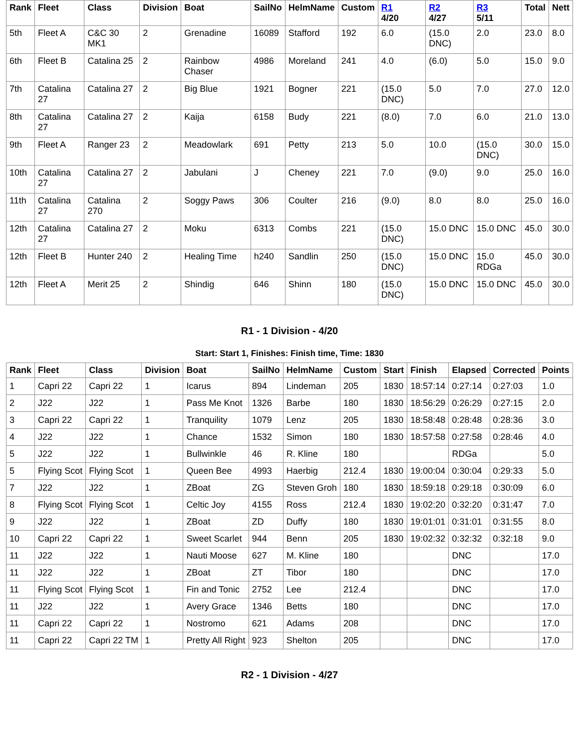| Rank | Fleet | Class | Division | Boat | SailNo | HelmName | Custom | R1 4/20 | R2 4/27 | R3 5/11 | Total | Nett |
| --- | --- | --- | --- | --- | --- | --- | --- | --- | --- | --- | --- | --- |
| 5th | Fleet A | C&C 30 MK1 | 2 | Grenadine | 16089 | Stafford | 192 | 6.0 | (15.0 DNC) | 2.0 | 23.0 | 8.0 |
| 6th | Fleet B | Catalina 25 | 2 | Rainbow Chaser | 4986 | Moreland | 241 | 4.0 | (6.0) | 5.0 | 15.0 | 9.0 |
| 7th | Catalina 27 | Catalina 27 | 2 | Big Blue | 1921 | Bogner | 221 | (15.0 DNC) | 5.0 | 7.0 | 27.0 | 12.0 |
| 8th | Catalina 27 | Catalina 27 | 2 | Kaija | 6158 | Budy | 221 | (8.0) | 7.0 | 6.0 | 21.0 | 13.0 |
| 9th | Fleet A | Ranger 23 | 2 | Meadowlark | 691 | Petty | 213 | 5.0 | 10.0 | (15.0 DNC) | 30.0 | 15.0 |
| 10th | Catalina 27 | Catalina 27 | 2 | Jabulani | J | Cheney | 221 | 7.0 | (9.0) | 9.0 | 25.0 | 16.0 |
| 11th | Catalina 27 | Catalina 270 | 2 | Soggy Paws | 306 | Coulter | 216 | (9.0) | 8.0 | 8.0 | 25.0 | 16.0 |
| 12th | Catalina 27 | Catalina 27 | 2 | Moku | 6313 | Combs | 221 | (15.0 DNC) | 15.0 DNC | 15.0 DNC | 45.0 | 30.0 |
| 12th | Fleet B | Hunter 240 | 2 | Healing Time | h240 | Sandlin | 250 | (15.0 DNC) | 15.0 DNC | 15.0 RDGa | 45.0 | 30.0 |
| 12th | Fleet A | Merit 25 | 2 | Shindig | 646 | Shinn | 180 | (15.0 DNC) | 15.0 DNC | 15.0 DNC | 45.0 | 30.0 |
R1 - 1 Division - 4/20
Start: Start 1, Finishes: Finish time, Time: 1830
| Rank | Fleet | Class | Division | Boat | SailNo | HelmName | Custom | Start | Finish | Elapsed | Corrected | Points |
| --- | --- | --- | --- | --- | --- | --- | --- | --- | --- | --- | --- | --- |
| 1 | Capri 22 | Capri 22 | 1 | Icarus | 894 | Lindeman | 205 | 1830 | 18:57:14 | 0:27:14 | 0:27:03 | 1.0 |
| 2 | J22 | J22 | 1 | Pass Me Knot | 1326 | Barbe | 180 | 1830 | 18:56:29 | 0:26:29 | 0:27:15 | 2.0 |
| 3 | Capri 22 | Capri 22 | 1 | Tranquility | 1079 | Lenz | 205 | 1830 | 18:58:48 | 0:28:48 | 0:28:36 | 3.0 |
| 4 | J22 | J22 | 1 | Chance | 1532 | Simon | 180 | 1830 | 18:57:58 | 0:27:58 | 0:28:46 | 4.0 |
| 5 | J22 | J22 | 1 | Bullwinkle | 46 | R. Kline | 180 | | | RDGa | | 5.0 |
| 5 | Flying Scot | Flying Scot | 1 | Queen Bee | 4993 | Haerbig | 212.4 | 1830 | 19:00:04 | 0:30:04 | 0:29:33 | 5.0 |
| 7 | J22 | J22 | 1 | ZBoat | ZG | Steven Groh | 180 | 1830 | 18:59:18 | 0:29:18 | 0:30:09 | 6.0 |
| 8 | Flying Scot | Flying Scot | 1 | Celtic Joy | 4155 | Ross | 212.4 | 1830 | 19:02:20 | 0:32:20 | 0:31:47 | 7.0 |
| 9 | J22 | J22 | 1 | ZBoat | ZD | Duffy | 180 | 1830 | 19:01:01 | 0:31:01 | 0:31:55 | 8.0 |
| 10 | Capri 22 | Capri 22 | 1 | Sweet Scarlet | 944 | Benn | 205 | 1830 | 19:02:32 | 0:32:32 | 0:32:18 | 9.0 |
| 11 | J22 | J22 | 1 | Nauti Moose | 627 | M. Kline | 180 | | | DNC | | 17.0 |
| 11 | J22 | J22 | 1 | ZBoat | ZT | Tibor | 180 | | | DNC | | 17.0 |
| 11 | Flying Scot | Flying Scot | 1 | Fin and Tonic | 2752 | Lee | 212.4 | | | DNC | | 17.0 |
| 11 | J22 | J22 | 1 | Avery Grace | 1346 | Betts | 180 | | | DNC | | 17.0 |
| 11 | Capri 22 | Capri 22 | 1 | Nostromo | 621 | Adams | 208 | | | DNC | | 17.0 |
| 11 | Capri 22 | Capri 22 TM | 1 | Pretty All Right | 923 | Shelton | 205 | | | DNC | | 17.0 |
R2 - 1 Division - 4/27